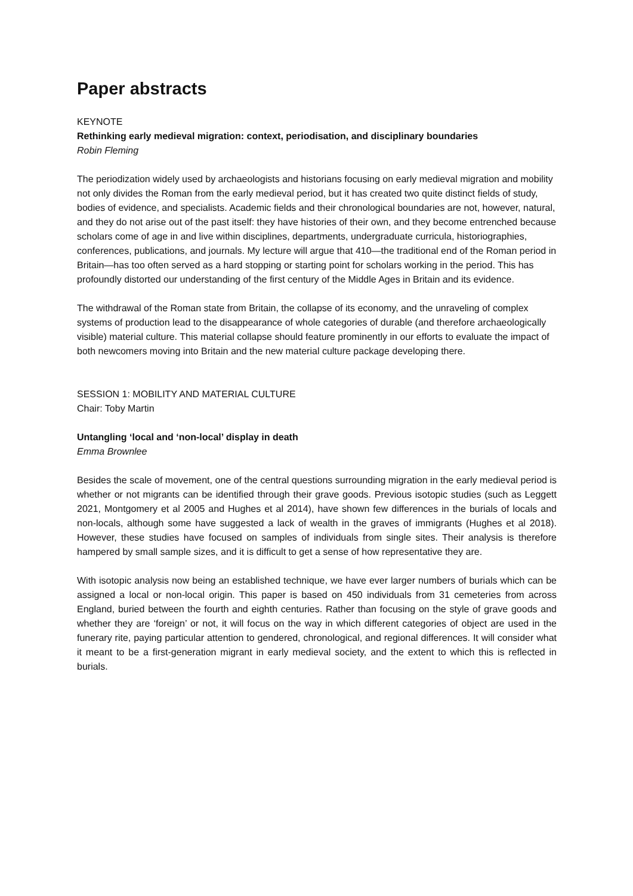Paper abstracts
KEYNOTE
Rethinking early medieval migration: context, periodisation, and disciplinary boundaries
Robin Fleming
The periodization widely used by archaeologists and historians focusing on early medieval migration and mobility not only divides the Roman from the early medieval period, but it has created two quite distinct fields of study, bodies of evidence, and specialists. Academic fields and their chronological boundaries are not, however, natural, and they do not arise out of the past itself: they have histories of their own, and they become entrenched because scholars come of age in and live within disciplines, departments, undergraduate curricula, historiographies, conferences, publications, and journals. My lecture will argue that 410—the traditional end of the Roman period in Britain—has too often served as a hard stopping or starting point for scholars working in the period. This has profoundly distorted our understanding of the first century of the Middle Ages in Britain and its evidence.
The withdrawal of the Roman state from Britain, the collapse of its economy, and the unraveling of complex systems of production lead to the disappearance of whole categories of durable (and therefore archaeologically visible) material culture. This material collapse should feature prominently in our efforts to evaluate the impact of both newcomers moving into Britain and the new material culture package developing there.
SESSION 1: MOBILITY AND MATERIAL CULTURE
Chair: Toby Martin
Untangling ‘local and ‘non-local’ display in death
Emma Brownlee
Besides the scale of movement, one of the central questions surrounding migration in the early medieval period is whether or not migrants can be identified through their grave goods. Previous isotopic studies (such as Leggett 2021, Montgomery et al 2005 and Hughes et al 2014), have shown few differences in the burials of locals and non-locals, although some have suggested a lack of wealth in the graves of immigrants (Hughes et al 2018). However, these studies have focused on samples of individuals from single sites. Their analysis is therefore hampered by small sample sizes, and it is difficult to get a sense of how representative they are.
With isotopic analysis now being an established technique, we have ever larger numbers of burials which can be assigned a local or non-local origin. This paper is based on 450 individuals from 31 cemeteries from across England, buried between the fourth and eighth centuries. Rather than focusing on the style of grave goods and whether they are ‘foreign’ or not, it will focus on the way in which different categories of object are used in the funerary rite, paying particular attention to gendered, chronological, and regional differences. It will consider what it meant to be a first-generation migrant in early medieval society, and the extent to which this is reflected in burials.